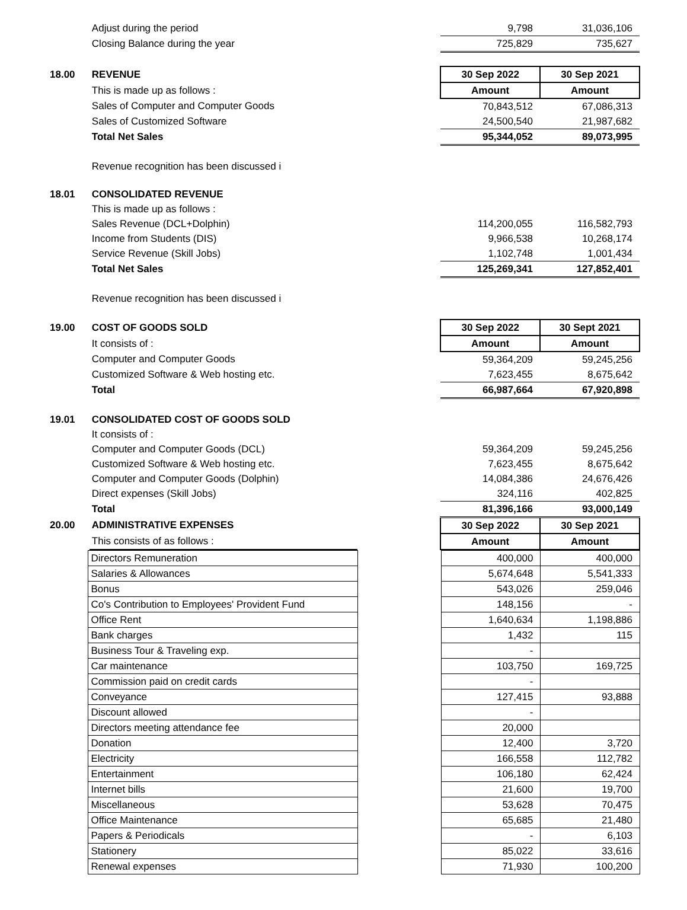| | Adjust during the period | | 9,798 | 31,036,106 |
| | Closing Balance during the year | | 725,829 | 735,627 |
| 18.00 | REVENUE | | 30 Sep 2022 | 30 Sep 2021 |
| | This is made up as follows : | | Amount | Amount |
| | Sales of Computer and Computer Goods | | 70,843,512 | 67,086,313 |
| | Sales of Customized Software | | 24,500,540 | 21,987,682 |
| | Total Net Sales | | 95,344,052 | 89,073,995 |
| | Revenue recognition has been discussed i | | | |
| 18.01 | CONSOLIDATED REVENUE | | | |
| | This is made up as follows : | | | |
| | Sales Revenue (DCL+Dolphin) | | 114,200,055 | 116,582,793 |
| | Income from Students (DIS) | | 9,966,538 | 10,268,174 |
| | Service Revenue (Skill Jobs) | | 1,102,748 | 1,001,434 |
| | Total Net Sales | | 125,269,341 | 127,852,401 |
| | Revenue recognition has been discussed i | | | |
| 19.00 | COST OF GOODS SOLD | | 30 Sep 2022 | 30 Sept 2021 |
| | It consists of : | | Amount | Amount |
| | Computer and Computer Goods | | 59,364,209 | 59,245,256 |
| | Customized Software & Web hosting etc. | | 7,623,455 | 8,675,642 |
| | Total | | 66,987,664 | 67,920,898 |
| 19.01 | CONSOLIDATED COST OF GOODS SOLD | | | |
| | It consists of : | | | |
| | Computer and Computer Goods (DCL) | | 59,364,209 | 59,245,256 |
| | Customized Software & Web hosting etc. | | 7,623,455 | 8,675,642 |
| | Computer and Computer Goods (Dolphin) | | 14,084,386 | 24,676,426 |
| | Direct expenses (Skill Jobs) | | 324,116 | 402,825 |
| | Total | | 81,396,166 | 93,000,149 |
| 20.00 | ADMINISTRATIVE EXPENSES | | 30 Sep 2022 | 30 Sep 2021 |
| | This consists of as follows : | | Amount | Amount |
| | Directors Remuneration | | 400,000 | 400,000 |
| | Salaries & Allowances | | 5,674,648 | 5,541,333 |
| | Bonus | | 543,026 | 259,046 |
| | Co's Contribution to Employees' Provident Fund | | 148,156 | - |
| | Office Rent | | 1,640,634 | 1,198,886 |
| | Bank charges | | 1,432 | 115 |
| | Business Tour & Traveling exp. | | - | |
| | Car maintenance | | 103,750 | 169,725 |
| | Commission paid on credit cards | | - | |
| | Conveyance | | 127,415 | 93,888 |
| | Discount allowed | | - | |
| | Directors meeting attendance fee | | 20,000 | |
| | Donation | | 12,400 | 3,720 |
| | Electricity | | 166,558 | 112,782 |
| | Entertainment | | 106,180 | 62,424 |
| | Internet bills | | 21,600 | 19,700 |
| | Miscellaneous | | 53,628 | 70,475 |
| | Office Maintenance | | 65,685 | 21,480 |
| | Papers & Periodicals | | - | 6,103 |
| | Stationery | | 85,022 | 33,616 |
| | Renewal expenses | | 71,930 | 100,200 |